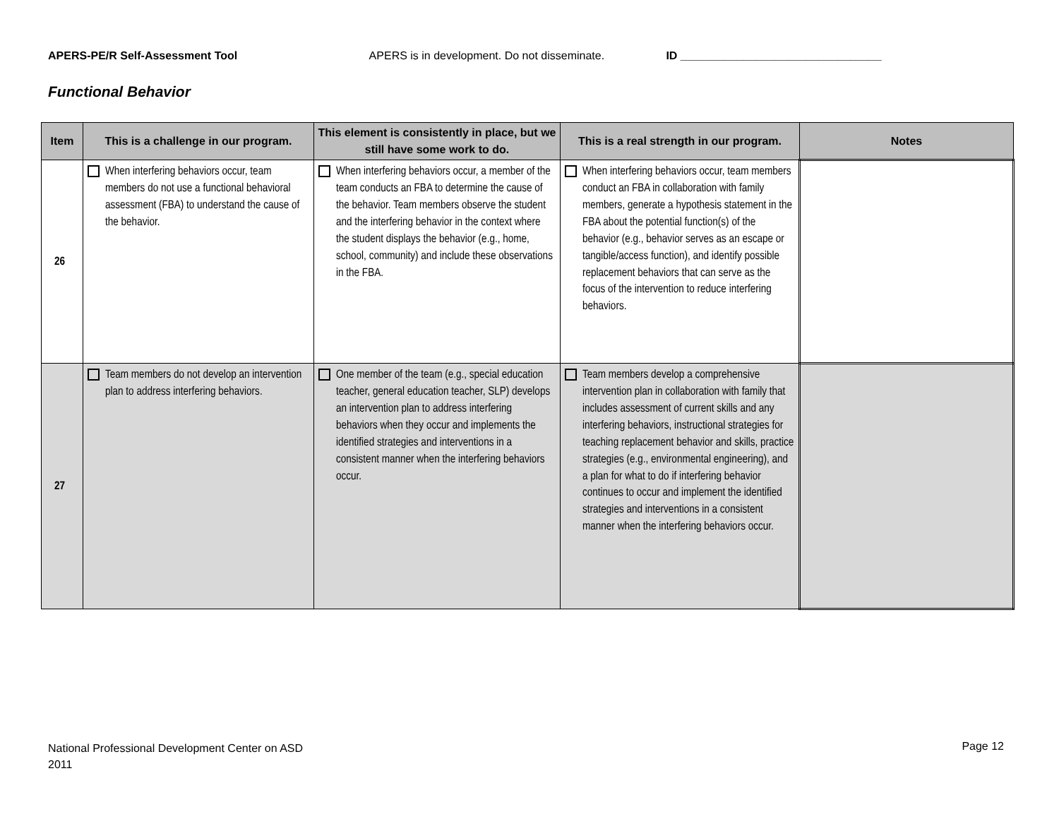APERS-PE/R Self-Assessment Tool APERS is in development. Do not disseminate. ID ________________________________
Functional Behavior
| Item | This is a challenge in our program. | This element is consistently in place, but we still have some work to do. | This is a real strength in our program. | Notes |
| --- | --- | --- | --- | --- |
| 26 | When interfering behaviors occur, team members do not use a functional behavioral assessment (FBA) to understand the cause of the behavior. | When interfering behaviors occur, a member of the team conducts an FBA to determine the cause of the behavior. Team members observe the student and the interfering behavior in the context where the student displays the behavior (e.g., home, school, community) and include these observations in the FBA. | When interfering behaviors occur, team members conduct an FBA in collaboration with family members, generate a hypothesis statement in the FBA about the potential function(s) of the behavior (e.g., behavior serves as an escape or tangible/access function), and identify possible replacement behaviors that can serve as the focus of the intervention to reduce interfering behaviors. | |
| 27 | Team members do not develop an intervention plan to address interfering behaviors. | One member of the team (e.g., special education teacher, general education teacher, SLP) develops an intervention plan to address interfering behaviors when they occur and implements the identified strategies and interventions in a consistent manner when the interfering behaviors occur. | Team members develop a comprehensive intervention plan in collaboration with family that includes assessment of current skills and any interfering behaviors, instructional strategies for teaching replacement behavior and skills, practice strategies (e.g., environmental engineering), and a plan for what to do if interfering behavior continues to occur and implement the identified strategies and interventions in a consistent manner when the interfering behaviors occur. | |
National Professional Development Center on ASD
2011
Page 12